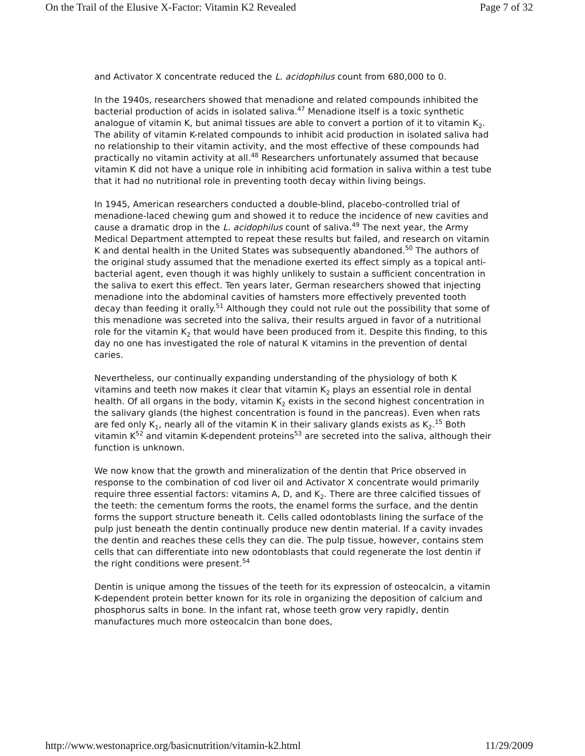On the Trail of the Elusive X-Factor: Vitamin K2 Revealed Page 7 of 32
and Activator X concentrate reduced the L. acidophilus count from 680,000 to 0.
In the 1940s, researchers showed that menadione and related compounds inhibited the bacterial production of acids in isolated saliva.<sup>47</sup> Menadione itself is a toxic synthetic analogue of vitamin K, but animal tissues are able to convert a portion of it to vitamin K<sub>2</sub>. The ability of vitamin K-related compounds to inhibit acid production in isolated saliva had no relationship to their vitamin activity, and the most effective of these compounds had practically no vitamin activity at all.<sup>48</sup> Researchers unfortunately assumed that because vitamin K did not have a unique role in inhibiting acid formation in saliva within a test tube that it had no nutritional role in preventing tooth decay within living beings.
In 1945, American researchers conducted a double-blind, placebo-controlled trial of menadione-laced chewing gum and showed it to reduce the incidence of new cavities and cause a dramatic drop in the L. acidophilus count of saliva.<sup>49</sup> The next year, the Army Medical Department attempted to repeat these results but failed, and research on vitamin K and dental health in the United States was subsequently abandoned.<sup>50</sup> The authors of the original study assumed that the menadione exerted its effect simply as a topical anti-bacterial agent, even though it was highly unlikely to sustain a sufficient concentration in the saliva to exert this effect. Ten years later, German researchers showed that injecting menadione into the abdominal cavities of hamsters more effectively prevented tooth decay than feeding it orally.<sup>51</sup> Although they could not rule out the possibility that some of this menadione was secreted into the saliva, their results argued in favor of a nutritional role for the vitamin K<sub>2</sub> that would have been produced from it. Despite this finding, to this day no one has investigated the role of natural K vitamins in the prevention of dental caries.
Nevertheless, our continually expanding understanding of the physiology of both K vitamins and teeth now makes it clear that vitamin K<sub>2</sub> plays an essential role in dental health. Of all organs in the body, vitamin K<sub>2</sub> exists in the second highest concentration in the salivary glands (the highest concentration is found in the pancreas). Even when rats are fed only K<sub>1</sub>, nearly all of the vitamin K in their salivary glands exists as K<sub>2</sub>.<sup>15</sup> Both vitamin K<sup>52</sup> and vitamin K-dependent proteins<sup>53</sup> are secreted into the saliva, although their function is unknown.
We now know that the growth and mineralization of the dentin that Price observed in response to the combination of cod liver oil and Activator X concentrate would primarily require three essential factors: vitamins A, D, and K<sub>2</sub>. There are three calcified tissues of the teeth: the cementum forms the roots, the enamel forms the surface, and the dentin forms the support structure beneath it. Cells called odontoblasts lining the surface of the pulp just beneath the dentin continually produce new dentin material. If a cavity invades the dentin and reaches these cells they can die. The pulp tissue, however, contains stem cells that can differentiate into new odontoblasts that could regenerate the lost dentin if the right conditions were present.<sup>54</sup>
Dentin is unique among the tissues of the teeth for its expression of osteocalcin, a vitamin K-dependent protein better known for its role in organizing the deposition of calcium and phosphorus salts in bone. In the infant rat, whose teeth grow very rapidly, dentin manufactures much more osteocalcin than bone does,
http://www.westonaprice.org/basicnutrition/vitamin-k2.html 11/29/2009